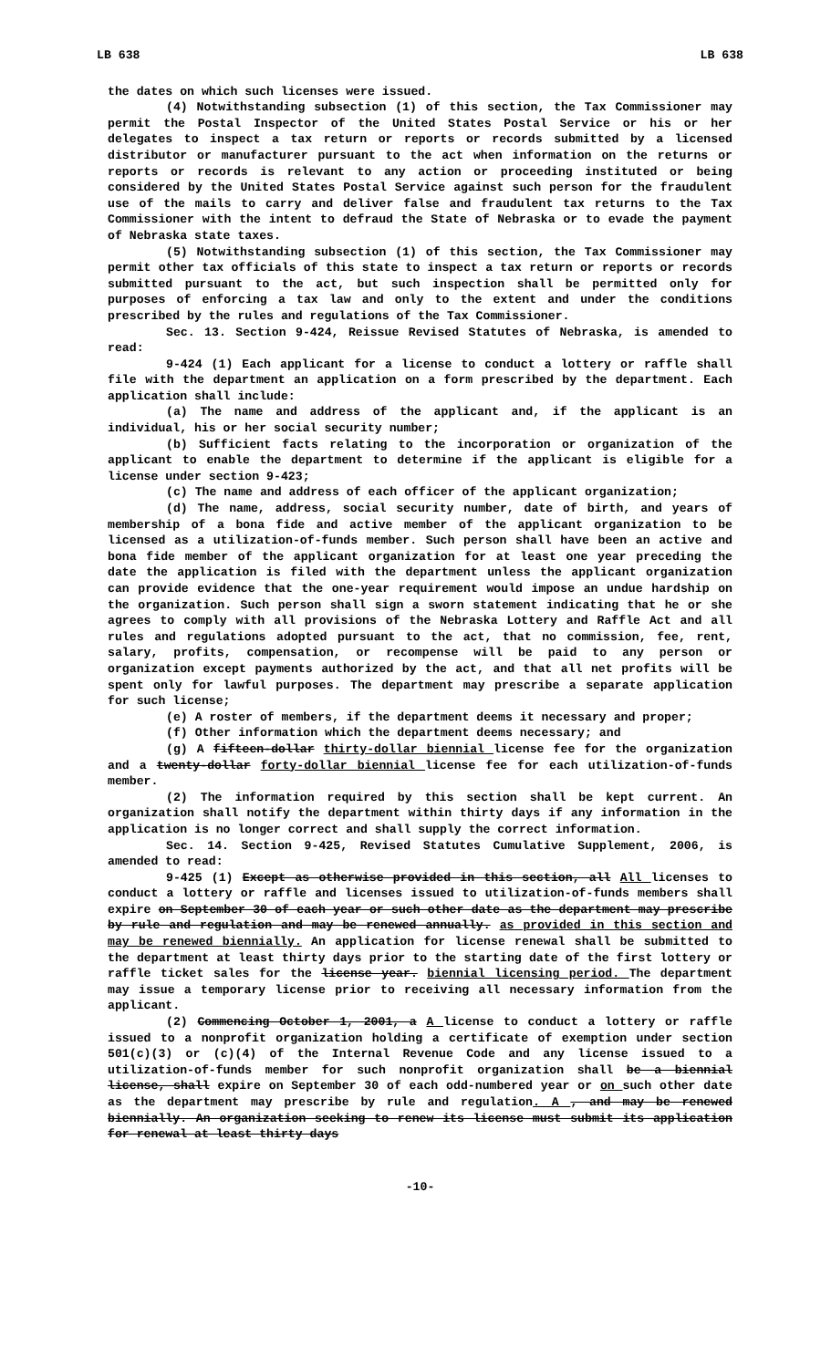LB 638 LB 638
the dates on which such licenses were issued.
(4) Notwithstanding subsection (1) of this section, the Tax Commissioner may permit the Postal Inspector of the United States Postal Service or his or her delegates to inspect a tax return or reports or records submitted by a licensed distributor or manufacturer pursuant to the act when information on the returns or reports or records is relevant to any action or proceeding instituted or being considered by the United States Postal Service against such person for the fraudulent use of the mails to carry and deliver false and fraudulent tax returns to the Tax Commissioner with the intent to defraud the State of Nebraska or to evade the payment of Nebraska state taxes.
(5) Notwithstanding subsection (1) of this section, the Tax Commissioner may permit other tax officials of this state to inspect a tax return or reports or records submitted pursuant to the act, but such inspection shall be permitted only for purposes of enforcing a tax law and only to the extent and under the conditions prescribed by the rules and regulations of the Tax Commissioner.
Sec. 13. Section 9-424, Reissue Revised Statutes of Nebraska, is amended to read:
9-424 (1) Each applicant for a license to conduct a lottery or raffle shall file with the department an application on a form prescribed by the department. Each application shall include:
(a) The name and address of the applicant and, if the applicant is an individual, his or her social security number;
(b) Sufficient facts relating to the incorporation or organization of the applicant to enable the department to determine if the applicant is eligible for a license under section 9-423;
(c) The name and address of each officer of the applicant organization;
(d) The name, address, social security number, date of birth, and years of membership of a bona fide and active member of the applicant organization to be licensed as a utilization-of-funds member. Such person shall have been an active and bona fide member of the applicant organization for at least one year preceding the date the application is filed with the department unless the applicant organization can provide evidence that the one-year requirement would impose an undue hardship on the organization. Such person shall sign a sworn statement indicating that he or she agrees to comply with all provisions of the Nebraska Lottery and Raffle Act and all rules and regulations adopted pursuant to the act, that no commission, fee, rent, salary, profits, compensation, or recompense will be paid to any person or organization except payments authorized by the act, and that all net profits will be spent only for lawful purposes. The department may prescribe a separate application for such license;
(e) A roster of members, if the department deems it necessary and proper;
(f) Other information which the department deems necessary; and
(g) A fifteen-dollar thirty-dollar biennial license fee for the organization and a twenty-dollar forty-dollar biennial license fee for each utilization-of-funds member.
(2) The information required by this section shall be kept current. An organization shall notify the department within thirty days if any information in the application is no longer correct and shall supply the correct information.
Sec. 14. Section 9-425, Revised Statutes Cumulative Supplement, 2006, is amended to read:
9-425 (1) Except as otherwise provided in this section, all All licenses to conduct a lottery or raffle and licenses issued to utilization-of-funds members shall expire on September 30 of each year or such other date as the department may prescribe by rule and regulation and may be renewed annually. as provided in this section and may be renewed biennially. An application for license renewal shall be submitted to the department at least thirty days prior to the starting date of the first lottery or raffle ticket sales for the license year. biennial licensing period. The department may issue a temporary license prior to receiving all necessary information from the applicant.
(2) Commencing October 1, 2001, a A license to conduct a lottery or raffle issued to a nonprofit organization holding a certificate of exemption under section 501(c)(3) or (c)(4) of the Internal Revenue Code and any license issued to a utilization-of-funds member for such nonprofit organization shall be a biennial license, shall expire on September 30 of each odd-numbered year or on such other date as the department may prescribe by rule and regulation. A , and may be renewed biennially. An organization seeking to renew its license must submit its application for renewal at least thirty days
-10-